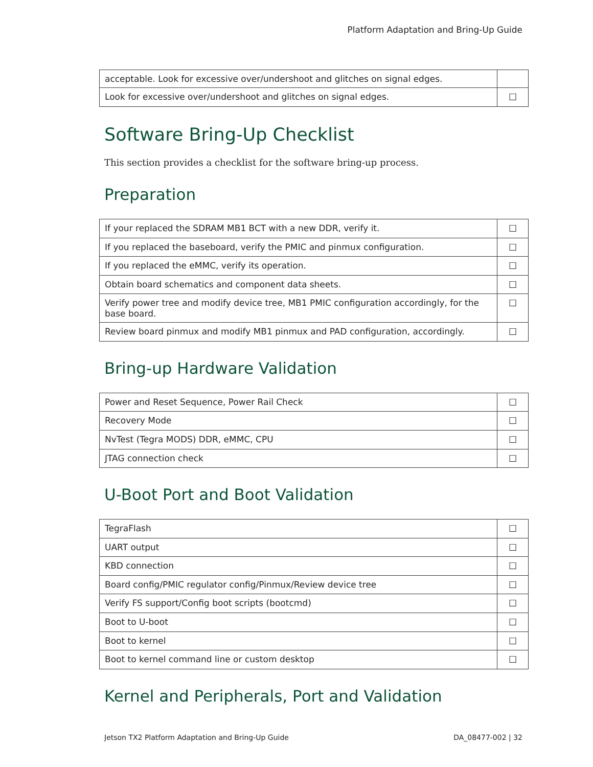Platform Adaptation and Bring-Up Guide
| acceptable. Look for excessive over/undershoot and glitches on signal edges. | |
| Look for excessive over/undershoot and glitches on signal edges. | ☐ |
Software Bring-Up Checklist
This section provides a checklist for the software bring-up process.
Preparation
| If your replaced the SDRAM MB1 BCT with a new DDR, verify it. | ☐ |
| If you replaced the baseboard, verify the PMIC and pinmux configuration. | ☐ |
| If you replaced the eMMC, verify its operation. | ☐ |
| Obtain board schematics and component data sheets. | ☐ |
| Verify power tree and modify device tree, MB1 PMIC configuration accordingly, for the base board. | ☐ |
| Review board pinmux and modify MB1 pinmux and PAD configuration, accordingly. | ☐ |
Bring-up Hardware Validation
| Power and Reset Sequence, Power Rail Check | ☐ |
| Recovery Mode | ☐ |
| NvTest (Tegra MODS) DDR, eMMC, CPU | ☐ |
| JTAG connection check | ☐ |
U-Boot Port and Boot Validation
| TegraFlash | ☐ |
| UART output | ☐ |
| KBD connection | ☐ |
| Board config/PMIC regulator config/Pinmux/Review device tree | ☐ |
| Verify FS support/Config boot scripts (bootcmd) | ☐ |
| Boot to U-boot | ☐ |
| Boot to kernel | ☐ |
| Boot to kernel command line or custom desktop | ☐ |
Kernel and Peripherals, Port and Validation
Jetson TX2 Platform Adaptation and Bring-Up Guide DA_08477-002 | 32